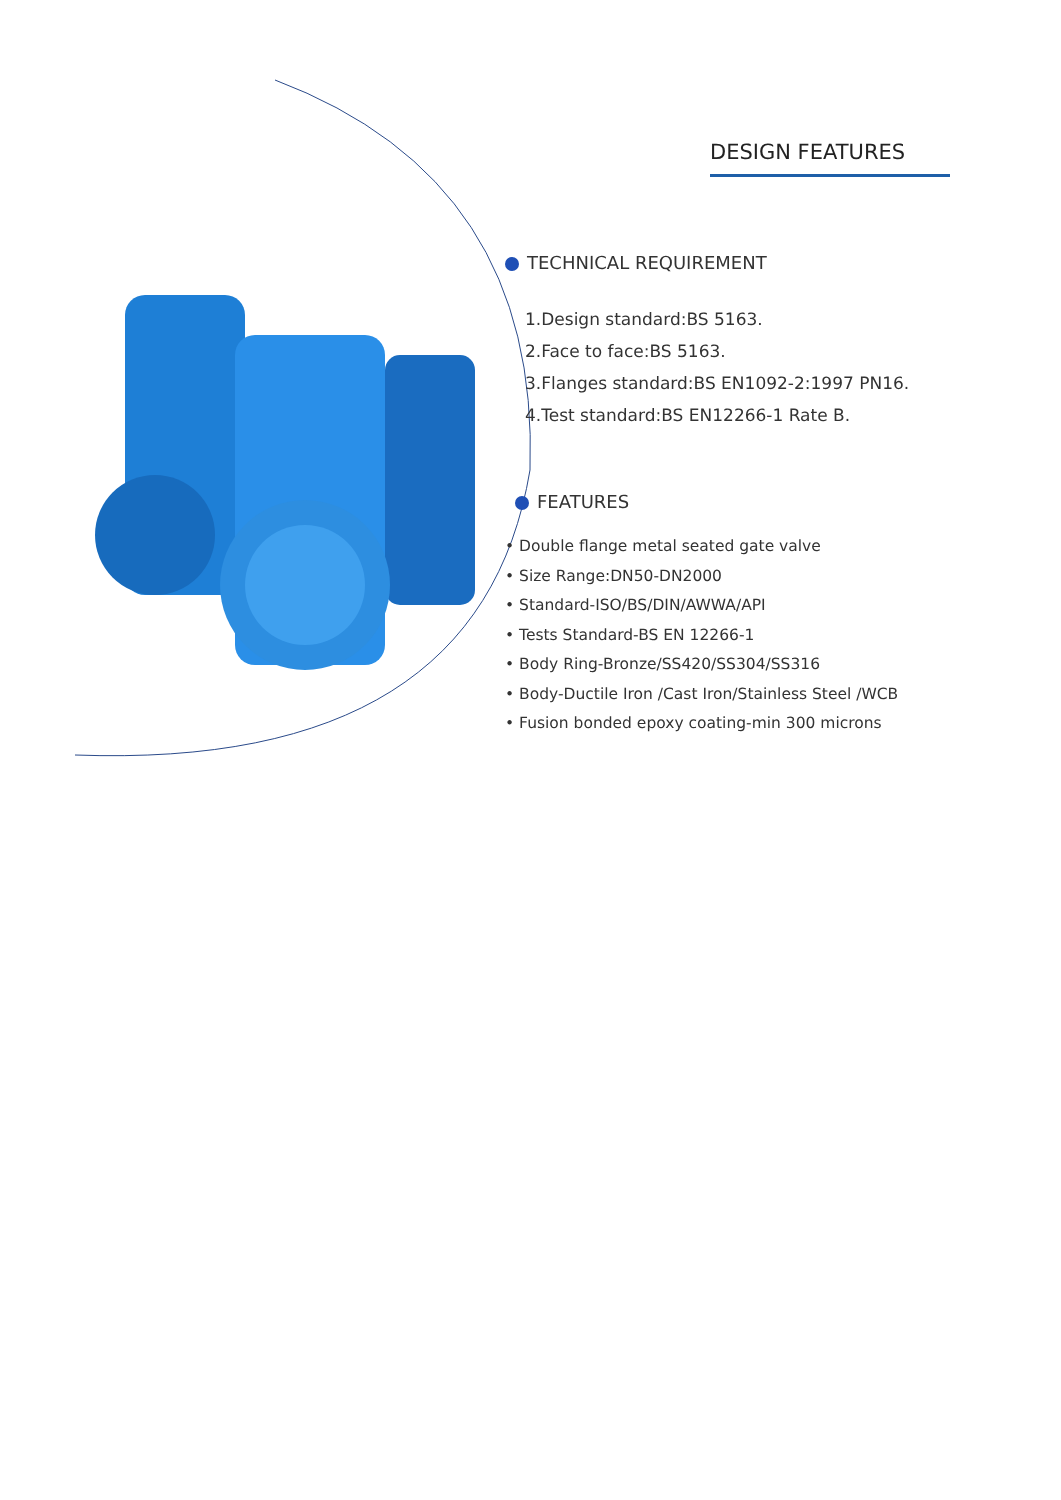DESIGN FEATURES
TECHNICAL REQUIREMENT
1.Design standard:BS 5163.
2.Face to face:BS 5163.
3.Flanges standard:BS EN1092-2:1997 PN16.
4.Test standard:BS EN12266-1 Rate B.
FEATURES
• Double flange metal seated gate valve
• Size Range:DN50-DN2000
• Standard-ISO/BS/DIN/AWWA/API
• Tests Standard-BS EN 12266-1
• Body Ring-Bronze/SS420/SS304/SS316
• Body-Ductile Iron /Cast Iron/Stainless Steel /WCB
• Fusion bonded epoxy coating-min 300 microns